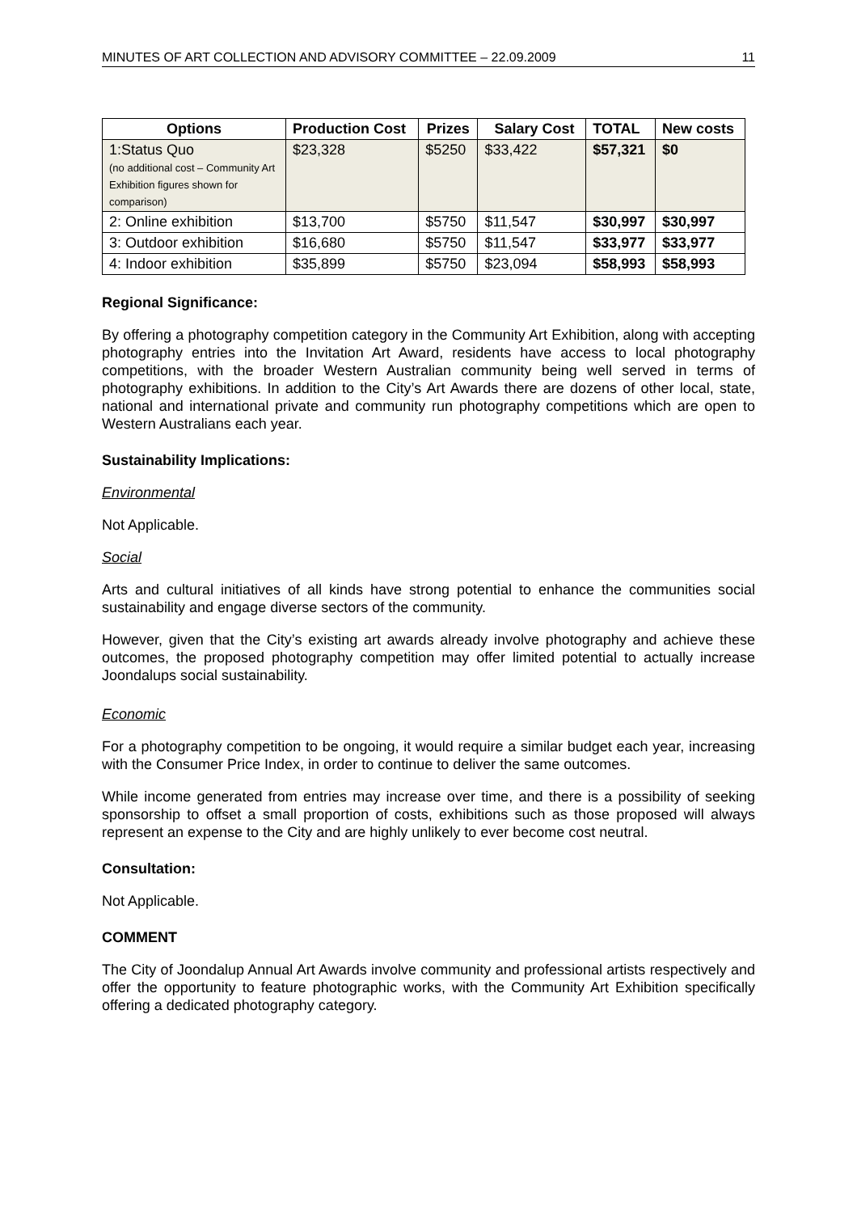MINUTES OF ART COLLECTION AND ADVISORY COMMITTEE – 22.09.2009 11
| Options | Production Cost | Prizes | Salary Cost | TOTAL | New costs |
| --- | --- | --- | --- | --- | --- |
| 1:Status Quo (no additional cost – Community Art Exhibition figures shown for comparison) | $23,328 | $5250 | $33,422 | $57,321 | $0 |
| 2: Online exhibition | $13,700 | $5750 | $11,547 | $30,997 | $30,997 |
| 3: Outdoor exhibition | $16,680 | $5750 | $11,547 | $33,977 | $33,977 |
| 4: Indoor exhibition | $35,899 | $5750 | $23,094 | $58,993 | $58,993 |
Regional Significance:
By offering a photography competition category in the Community Art Exhibition, along with accepting photography entries into the Invitation Art Award, residents have access to local photography competitions, with the broader Western Australian community being well served in terms of photography exhibitions. In addition to the City’s Art Awards there are dozens of other local, state, national and international private and community run photography competitions which are open to Western Australians each year.
Sustainability Implications:
Environmental
Not Applicable.
Social
Arts and cultural initiatives of all kinds have strong potential to enhance the communities social sustainability and engage diverse sectors of the community.
However, given that the City’s existing art awards already involve photography and achieve these outcomes, the proposed photography competition may offer limited potential to actually increase Joondalups social sustainability.
Economic
For a photography competition to be ongoing, it would require a similar budget each year, increasing with the Consumer Price Index, in order to continue to deliver the same outcomes.
While income generated from entries may increase over time, and there is a possibility of seeking sponsorship to offset a small proportion of costs, exhibitions such as those proposed will always represent an expense to the City and are highly unlikely to ever become cost neutral.
Consultation:
Not Applicable.
COMMENT
The City of Joondalup Annual Art Awards involve community and professional artists respectively and offer the opportunity to feature photographic works, with the Community Art Exhibition specifically offering a dedicated photography category.